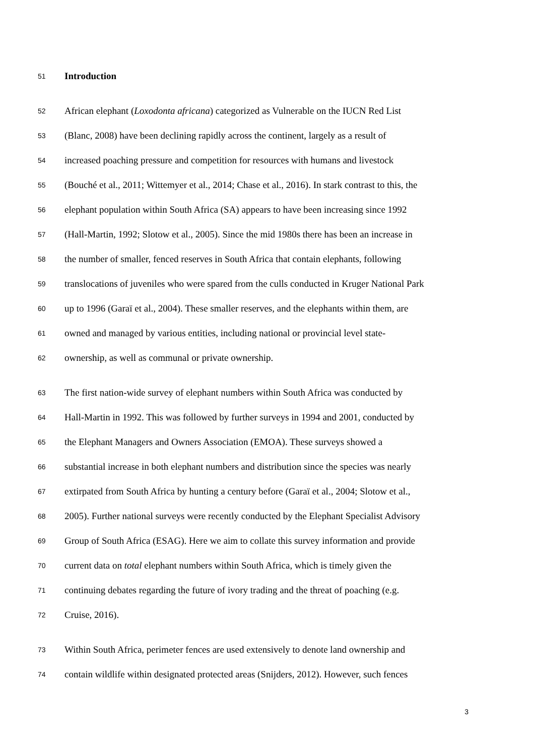51 Introduction
52 African elephant (Loxodonta africana) categorized as Vulnerable on the IUCN Red List
53 (Blanc, 2008) have been declining rapidly across the continent, largely as a result of
54 increased poaching pressure and competition for resources with humans and livestock
55 (Bouché et al., 2011; Wittemyer et al., 2014; Chase et al., 2016). In stark contrast to this, the
56 elephant population within South Africa (SA) appears to have been increasing since 1992
57 (Hall-Martin, 1992; Slotow et al., 2005). Since the mid 1980s there has been an increase in
58 the number of smaller, fenced reserves in South Africa that contain elephants, following
59 translocations of juveniles who were spared from the culls conducted in Kruger National Park
60 up to 1996 (Garaï et al., 2004). These smaller reserves, and the elephants within them, are
61 owned and managed by various entities, including national or provincial level state-
62 ownership, as well as communal or private ownership.
63 The first nation-wide survey of elephant numbers within South Africa was conducted by
64 Hall-Martin in 1992. This was followed by further surveys in 1994 and 2001, conducted by
65 the Elephant Managers and Owners Association (EMOA). These surveys showed a
66 substantial increase in both elephant numbers and distribution since the species was nearly
67 extirpated from South Africa by hunting a century before (Garaï et al., 2004; Slotow et al.,
68 2005). Further national surveys were recently conducted by the Elephant Specialist Advisory
69 Group of South Africa (ESAG). Here we aim to collate this survey information and provide
70 current data on total elephant numbers within South Africa, which is timely given the
71 continuing debates regarding the future of ivory trading and the threat of poaching (e.g.
72 Cruise, 2016).
73 Within South Africa, perimeter fences are used extensively to denote land ownership and
74 contain wildlife within designated protected areas (Snijders, 2012). However, such fences
3